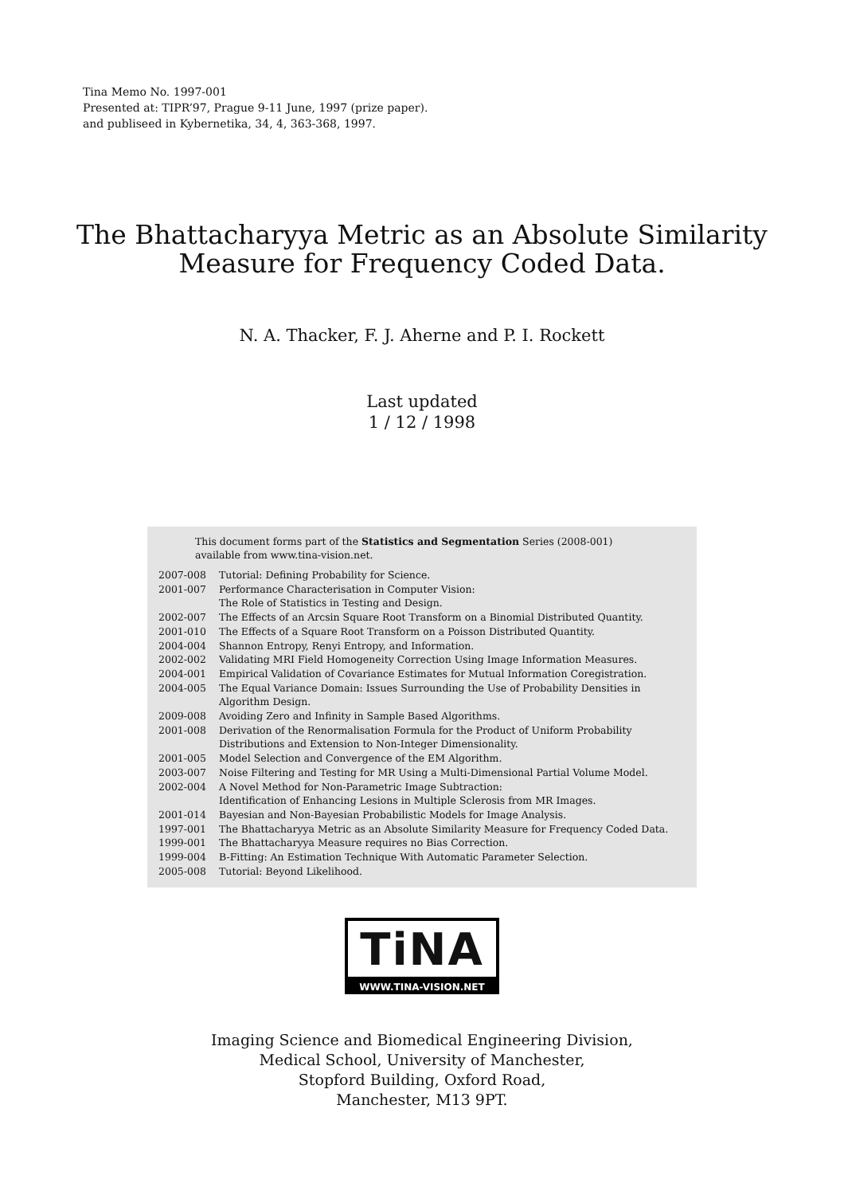Tina Memo No. 1997-001
Presented at: TIPR’97, Prague 9-11 June, 1997 (prize paper).
and publiseed in Kybernetika, 34, 4, 363-368, 1997.
The Bhattacharyya Metric as an Absolute Similarity
Measure for Frequency Coded Data.
N. A. Thacker, F. J. Aherne and P. I. Rockett
Last updated
1 / 12 / 1998
This document forms part of the Statistics and Segmentation Series (2008-001)
available from www.tina-vision.net.
| 2007-008 | Tutorial: Defining Probability for Science. |
| 2001-007 | Performance Characterisation in Computer Vision: The Role of Statistics in Testing and Design. |
| 2002-007 | The Effects of an Arcsin Square Root Transform on a Binomial Distributed Quantity. |
| 2001-010 | The Effects of a Square Root Transform on a Poisson Distributed Quantity. |
| 2004-004 | Shannon Entropy, Renyi Entropy, and Information. |
| 2002-002 | Validating MRI Field Homogeneity Correction Using Image Information Measures. |
| 2004-001 | Empirical Validation of Covariance Estimates for Mutual Information Coregistration. |
| 2004-005 | The Equal Variance Domain: Issues Surrounding the Use of Probability Densities in Algorithm Design. |
| 2009-008 | Avoiding Zero and Infinity in Sample Based Algorithms. |
| 2001-008 | Derivation of the Renormalisation Formula for the Product of Uniform Probability Distributions and Extension to Non-Integer Dimensionality. |
| 2001-005 | Model Selection and Convergence of the EM Algorithm. |
| 2003-007 | Noise Filtering and Testing for MR Using a Multi-Dimensional Partial Volume Model. |
| 2002-004 | A Novel Method for Non-Parametric Image Subtraction: Identification of Enhancing Lesions in Multiple Sclerosis from MR Images. |
| 2001-014 | Bayesian and Non-Bayesian Probabilistic Models for Image Analysis. |
| 1997-001 | The Bhattacharyya Metric as an Absolute Similarity Measure for Frequency Coded Data. |
| 1999-001 | The Bhattacharyya Measure requires no Bias Correction. |
| 1999-004 | B-Fitting: An Estimation Technique With Automatic Parameter Selection. |
| 2005-008 | Tutorial: Beyond Likelihood. |
TiNA
WWW.TINA-VISION.NET
Imaging Science and Biomedical Engineering Division,
Medical School, University of Manchester,
Stopford Building, Oxford Road,
Manchester, M13 9PT.